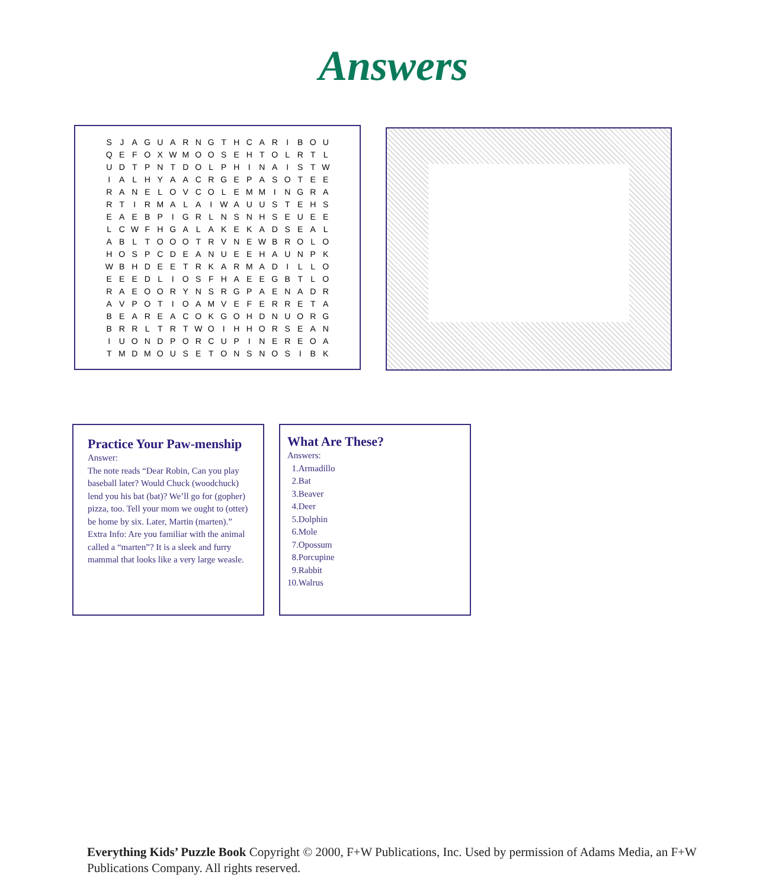Answers
| S | J | A | G | U | A | R | N | G | T | H | C | A | R | I | B | O | U |
| Q | E | F | O | X | W | M | O | O | S | E | H | T | O | L | R | T | L |
| U | D | T | P | N | T | D | O | L | P | H | I | N | A | I | S | T | W |
| I | A | L | H | Y | A | A | C | R | G | E | P | A | S | O | T | E | E |
| R | A | N | E | L | O | V | C | O | L | E | M | M | I | N | G | R | A |
| R | T | I | R | M | A | L | A | I | W | A | U | U | S | T | E | H | S |
| E | A | E | B | P | I | G | R | L | N | S | N | H | S | E | U | E | E |
| L | C | W | F | H | G | A | L | A | K | E | K | A | D | S | E | A | L |
| A | B | L | T | O | O | O | T | R | V | N | E | W | B | R | O | L | O |
| H | O | S | P | C | D | E | A | N | U | E | E | H | A | U | N | P | K |
| W | B | H | D | E | E | T | R | K | A | R | M | A | D | I | L | L | O |
| E | E | E | D | L | I | O | S | F | H | A | E | E | G | B | T | L | O |
| R | A | E | O | O | R | Y | N | S | R | G | P | A | E | N | A | D | R |
| A | V | P | O | T | I | O | A | M | V | E | F | E | R | R | E | T | A |
| B | E | A | R | E | A | C | O | K | G | O | H | D | N | U | O | R | G |
| B | R | R | L | T | R | T | W | O | I | H | H | O | R | S | E | A | N |
| I | U | O | N | D | P | O | R | C | U | P | I | N | E | R | E | O | A |
| T | M | D | M | O | U | S | E | T | O | N | S | N | O | S | I | B | K |
Practice Your Paw-menship
Answer:
The note reads “Dear Robin, Can you play baseball later? Would Chuck (woodchuck) lend you his bat (bat)? We’ll go for (gopher) pizza, too. Tell your mom we ought to (otter) be home by six. Later, Martin (marten).” Extra Info: Are you familiar with the animal called a “marten”? It is a sleek and furry mammal that looks like a very large weasle.
What Are These?
Answers:
1.Armadillo
2.Bat
3.Beaver
4.Deer
5.Dolphin
6.Mole
7.Opossum
8.Porcupine
9.Rabbit
10.Walrus
Everything Kids’ Puzzle Book Copyright © 2000, F+W Publications, Inc. Used by permission of Adams Media, an F+W Publications Company. All rights reserved.